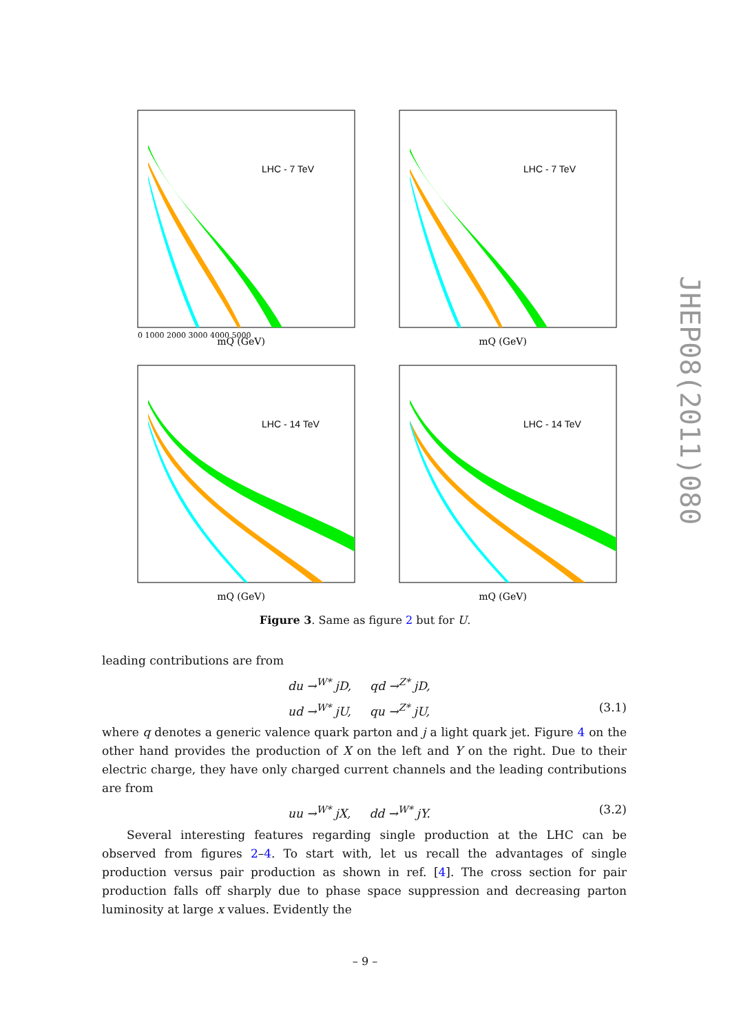LHC - 7 TeV
mQ (GeV)
0 1000 2000 3000 4000 5000
LHC - 7 TeV
mQ (GeV)
LHC - 14 TeV
mQ (GeV)
LHC - 14 TeV
mQ (GeV)
Figure 3. Same as figure 2 but for U.
leading contributions are from
du →<sup>W*</sup> jD, qd →<sup>Z*</sup> jD,
ud →<sup>W*</sup> jU, qu →<sup>Z*</sup> jU, (3.1)
where q denotes a generic valence quark parton and j a light quark jet. Figure 4 on the other hand provides the production of X on the left and Y on the right. Due to their electric charge, they have only charged current channels and the leading contributions are from
uu →<sup>W*</sup> jX, dd →<sup>W*</sup> jY. (3.2)
Several interesting features regarding single production at the LHC can be observed from figures 2–4. To start with, let us recall the advantages of single production versus pair production as shown in ref. [4]. The cross section for pair production falls off sharply due to phase space suppression and decreasing parton luminosity at large x values. Evidently the
JHEP08(2011)080
– 9 –